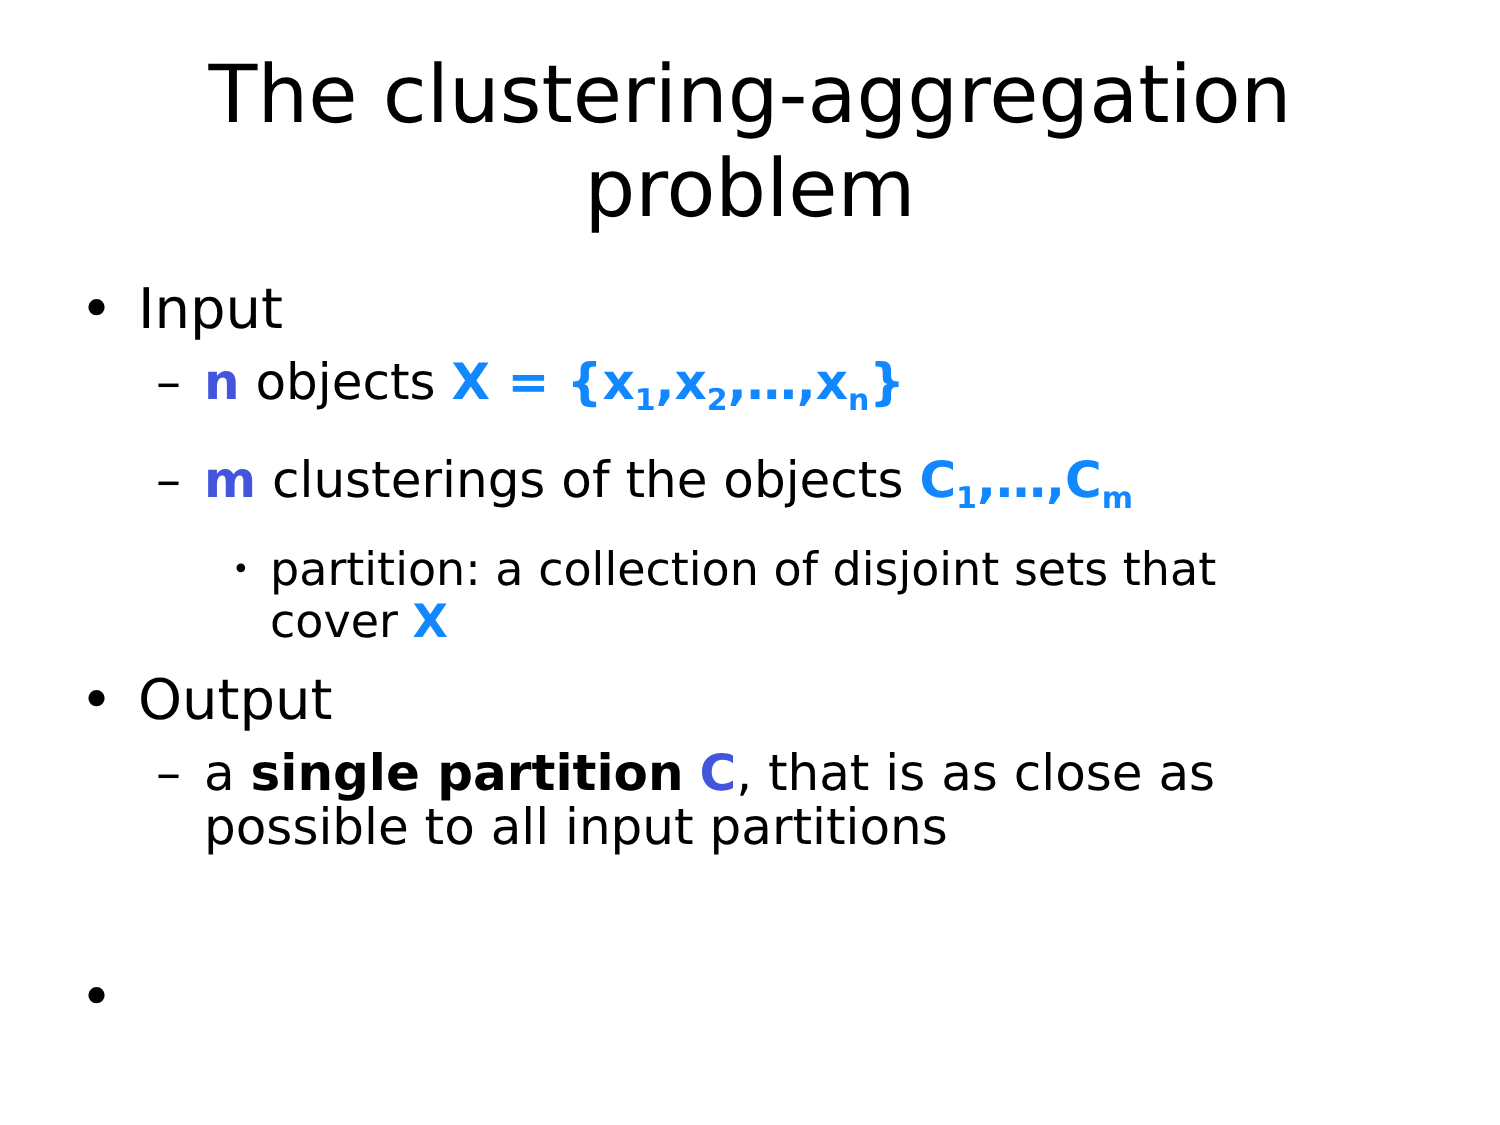The clustering-aggregation
problem
• Input
– n objects X = {x<sub>1</sub>,x<sub>2</sub>,…,x<sub>n</sub>}
– m clusterings of the objects C<sub>1</sub>,…,C<sub>m</sub>
• partition: a collection of disjoint sets that cover X
• Output
– a single partition C, that is as close as possible to all input partitions
•